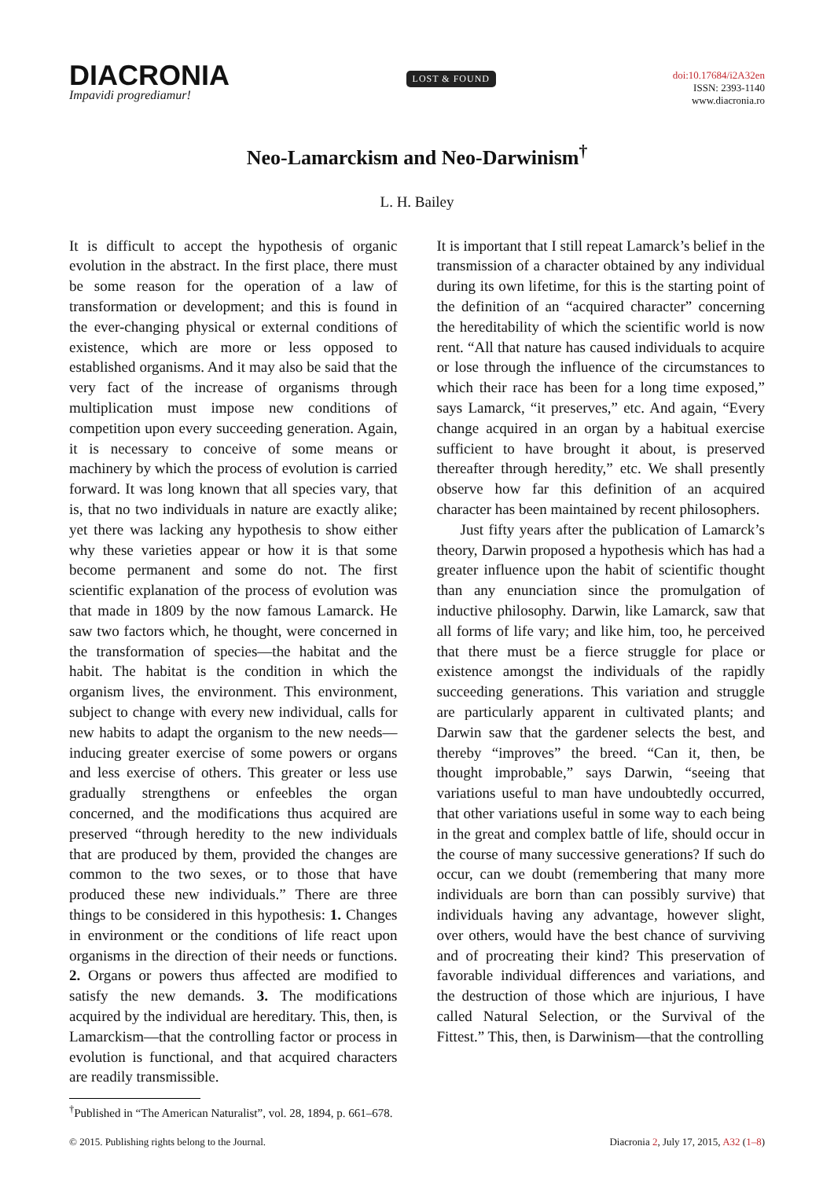DIACRONIA
Impavidi progrediamur!
LOST & FOUND
doi:10.17684/i2A32en
ISSN: 2393-1140
www.diacronia.ro
Neo-Lamarckism and Neo-Darwinism<sup>†</sup>
L. H. Bailey
It is difficult to accept the hypothesis of organic evolution in the abstract. In the first place, there must be some reason for the operation of a law of transformation or development; and this is found in the ever-changing physical or external conditions of existence, which are more or less opposed to established organisms. And it may also be said that the very fact of the increase of organisms through multiplication must impose new conditions of competition upon every succeeding generation. Again, it is necessary to conceive of some means or machinery by which the process of evolution is carried forward. It was long known that all species vary, that is, that no two individuals in nature are exactly alike; yet there was lacking any hypothesis to show either why these varieties appear or how it is that some become permanent and some do not. The first scientific explanation of the process of evolution was that made in 1809 by the now famous Lamarck. He saw two factors which, he thought, were concerned in the transformation of species—the habitat and the habit. The habitat is the condition in which the organism lives, the environment. This environment, subject to change with every new individual, calls for new habits to adapt the organism to the new needs—inducing greater exercise of some powers or organs and less exercise of others. This greater or less use gradually strengthens or enfeebles the organ concerned, and the modifications thus acquired are preserved “through heredity to the new individuals that are produced by them, provided the changes are common to the two sexes, or to those that have produced these new individuals.” There are three things to be considered in this hypothesis: 1. Changes in environment or the conditions of life react upon organisms in the direction of their needs or functions. 2. Organs or powers thus affected are modified to satisfy the new demands. 3. The modifications acquired by the individual are hereditary. This, then, is Lamarckism—that the controlling factor or process in evolution is functional, and that acquired characters are readily transmissible.
It is important that I still repeat Lamarck’s belief in the transmission of a character obtained by any individual during its own lifetime, for this is the starting point of the definition of an “acquired character” concerning the hereditability of which the scientific world is now rent. “All that nature has caused individuals to acquire or lose through the influence of the circumstances to which their race has been for a long time exposed,” says Lamarck, “it preserves,” etc. And again, “Every change acquired in an organ by a habitual exercise sufficient to have brought it about, is preserved thereafter through heredity,” etc. We shall presently observe how far this definition of an acquired character has been maintained by recent philosophers.
Just fifty years after the publication of Lamarck’s theory, Darwin proposed a hypothesis which has had a greater influence upon the habit of scientific thought than any enunciation since the promulgation of inductive philosophy. Darwin, like Lamarck, saw that all forms of life vary; and like him, too, he perceived that there must be a fierce struggle for place or existence amongst the individuals of the rapidly succeeding generations. This variation and struggle are particularly apparent in cultivated plants; and Darwin saw that the gardener selects the best, and thereby “improves” the breed. “Can it, then, be thought improbable,” says Darwin, “seeing that variations useful to man have undoubtedly occurred, that other variations useful in some way to each being in the great and complex battle of life, should occur in the course of many successive generations? If such do occur, can we doubt (remembering that many more individuals are born than can possibly survive) that individuals having any advantage, however slight, over others, would have the best chance of surviving and of procreating their kind? This preservation of favorable individual differences and variations, and the destruction of those which are injurious, I have called Natural Selection, or the Survival of the Fittest.” This, then, is Darwinism—that the controlling
<sup>†</sup> Published in “The American Naturalist”, vol. 28, 1894, p. 661–678.
© 2015. Publishing rights belong to the Journal. Diacronia 2, July 17, 2015, A32 (1–8)